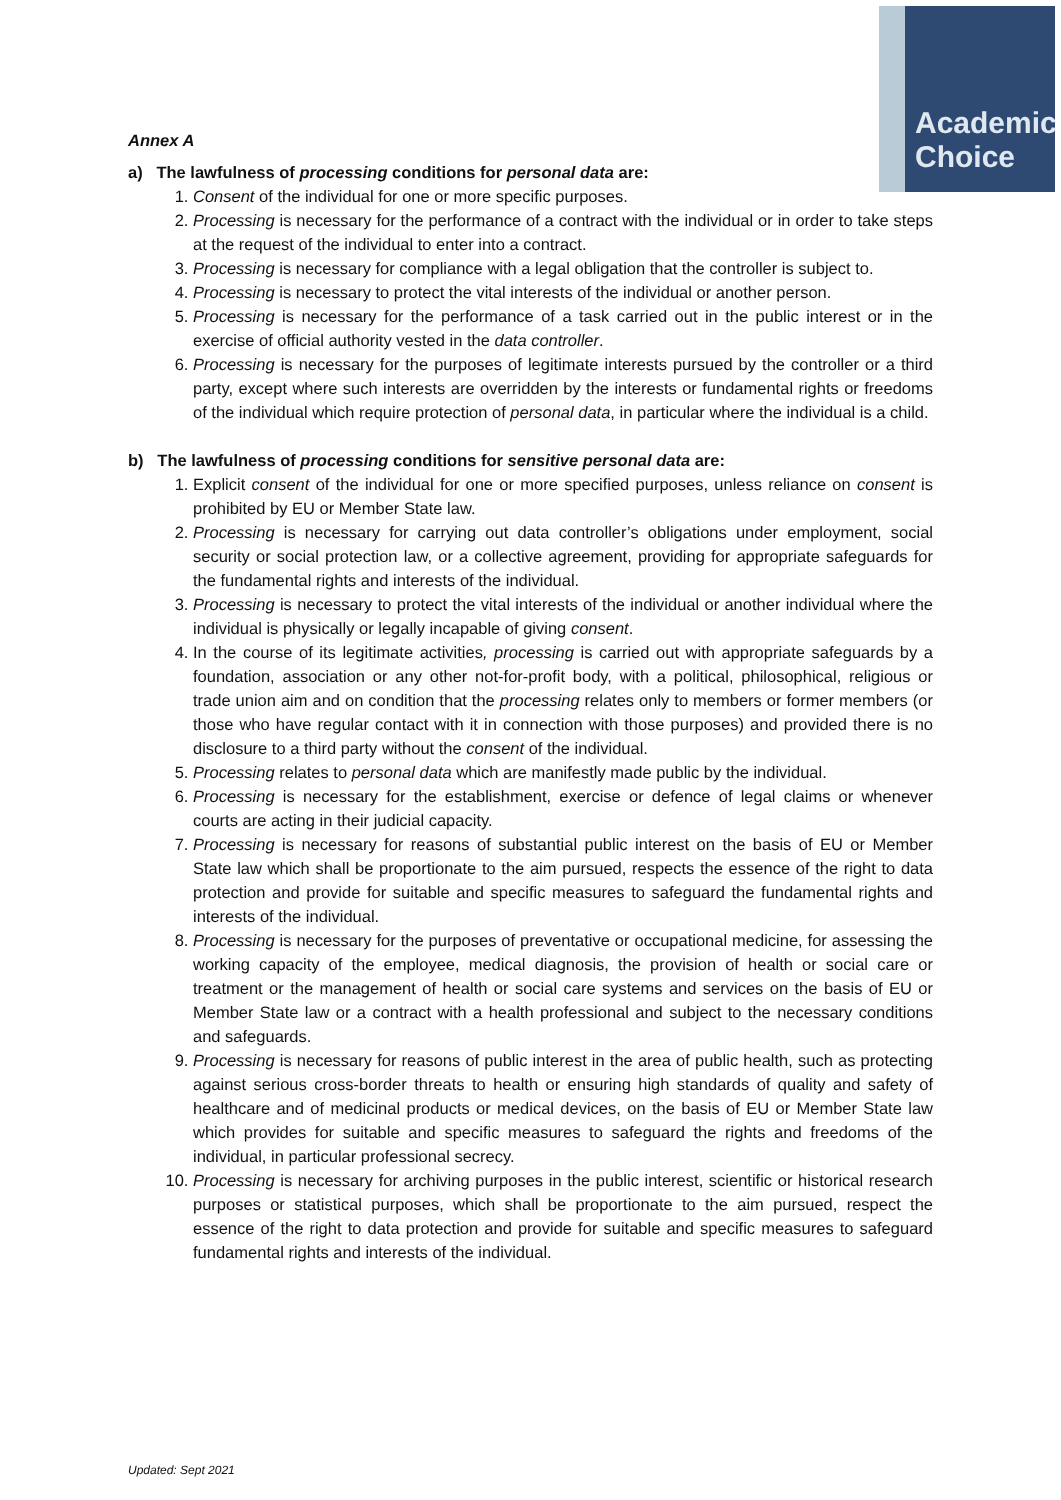Academic
Choice
Annex A
a) The lawfulness of processing conditions for personal data are:
1. Consent of the individual for one or more specific purposes.
2. Processing is necessary for the performance of a contract with the individual or in order to take steps at the request of the individual to enter into a contract.
3. Processing is necessary for compliance with a legal obligation that the controller is subject to.
4. Processing is necessary to protect the vital interests of the individual or another person.
5. Processing is necessary for the performance of a task carried out in the public interest or in the exercise of official authority vested in the data controller.
6. Processing is necessary for the purposes of legitimate interests pursued by the controller or a third party, except where such interests are overridden by the interests or fundamental rights or freedoms of the individual which require protection of personal data, in particular where the individual is a child.
b) The lawfulness of processing conditions for sensitive personal data are:
1. Explicit consent of the individual for one or more specified purposes, unless reliance on consent is prohibited by EU or Member State law.
2. Processing is necessary for carrying out data controller’s obligations under employment, social security or social protection law, or a collective agreement, providing for appropriate safeguards for the fundamental rights and interests of the individual.
3. Processing is necessary to protect the vital interests of the individual or another individual where the individual is physically or legally incapable of giving consent.
4. In the course of its legitimate activities, processing is carried out with appropriate safeguards by a foundation, association or any other not-for-profit body, with a political, philosophical, religious or trade union aim and on condition that the processing relates only to members or former members (or those who have regular contact with it in connection with those purposes) and provided there is no disclosure to a third party without the consent of the individual.
5. Processing relates to personal data which are manifestly made public by the individual.
6. Processing is necessary for the establishment, exercise or defence of legal claims or whenever courts are acting in their judicial capacity.
7. Processing is necessary for reasons of substantial public interest on the basis of EU or Member State law which shall be proportionate to the aim pursued, respects the essence of the right to data protection and provide for suitable and specific measures to safeguard the fundamental rights and interests of the individual.
8. Processing is necessary for the purposes of preventative or occupational medicine, for assessing the working capacity of the employee, medical diagnosis, the provision of health or social care or treatment or the management of health or social care systems and services on the basis of EU or Member State law or a contract with a health professional and subject to the necessary conditions and safeguards.
9. Processing is necessary for reasons of public interest in the area of public health, such as protecting against serious cross-border threats to health or ensuring high standards of quality and safety of healthcare and of medicinal products or medical devices, on the basis of EU or Member State law which provides for suitable and specific measures to safeguard the rights and freedoms of the individual, in particular professional secrecy.
10. Processing is necessary for archiving purposes in the public interest, scientific or historical research purposes or statistical purposes, which shall be proportionate to the aim pursued, respect the essence of the right to data protection and provide for suitable and specific measures to safeguard fundamental rights and interests of the individual.
Updated: Sept 2021